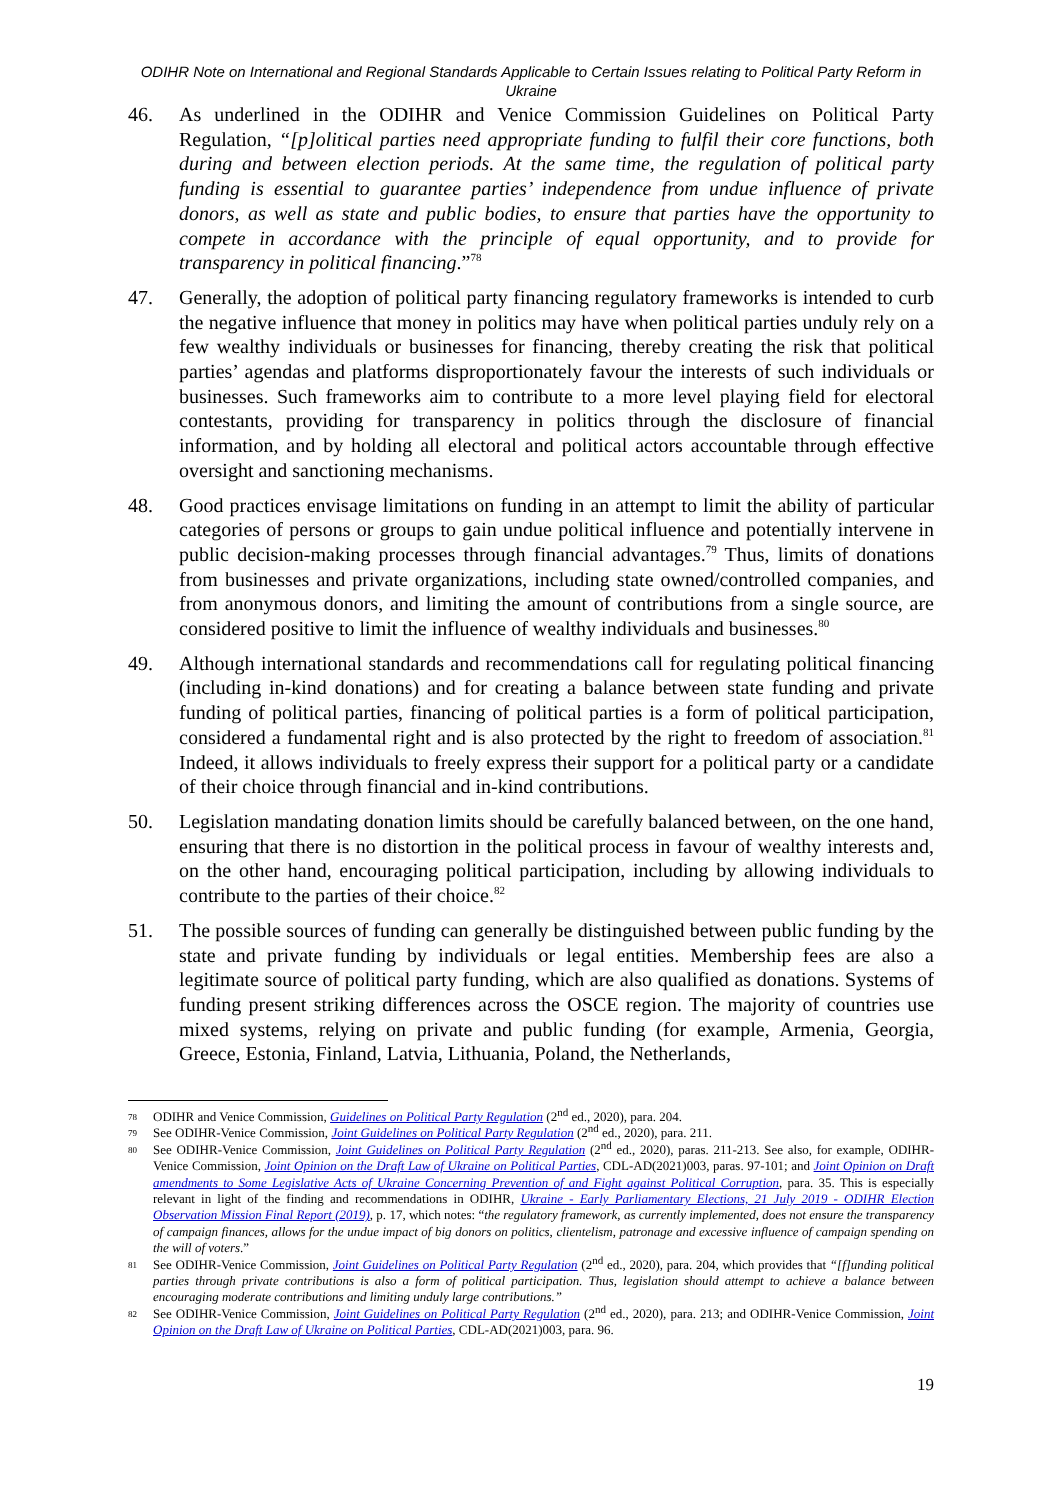ODIHR Note on International and Regional Standards Applicable to Certain Issues relating to Political Party Reform in Ukraine
46. As underlined in the ODIHR and Venice Commission Guidelines on Political Party Regulation, “[p]olitical parties need appropriate funding to fulfil their core functions, both during and between election periods. At the same time, the regulation of political party funding is essential to guarantee parties’ independence from undue influence of private donors, as well as state and public bodies, to ensure that parties have the opportunity to compete in accordance with the principle of equal opportunity, and to provide for transparency in political financing.”<sup>78</sup>
47. Generally, the adoption of political party financing regulatory frameworks is intended to curb the negative influence that money in politics may have when political parties unduly rely on a few wealthy individuals or businesses for financing, thereby creating the risk that political parties’ agendas and platforms disproportionately favour the interests of such individuals or businesses. Such frameworks aim to contribute to a more level playing field for electoral contestants, providing for transparency in politics through the disclosure of financial information, and by holding all electoral and political actors accountable through effective oversight and sanctioning mechanisms.
48. Good practices envisage limitations on funding in an attempt to limit the ability of particular categories of persons or groups to gain undue political influence and potentially intervene in public decision-making processes through financial advantages.<sup>79</sup> Thus, limits of donations from businesses and private organizations, including state owned/controlled companies, and from anonymous donors, and limiting the amount of contributions from a single source, are considered positive to limit the influence of wealthy individuals and businesses.<sup>80</sup>
49. Although international standards and recommendations call for regulating political financing (including in-kind donations) and for creating a balance between state funding and private funding of political parties, financing of political parties is a form of political participation, considered a fundamental right and is also protected by the right to freedom of association.<sup>81</sup> Indeed, it allows individuals to freely express their support for a political party or a candidate of their choice through financial and in-kind contributions.
50. Legislation mandating donation limits should be carefully balanced between, on the one hand, ensuring that there is no distortion in the political process in favour of wealthy interests and, on the other hand, encouraging political participation, including by allowing individuals to contribute to the parties of their choice.<sup>82</sup>
51. The possible sources of funding can generally be distinguished between public funding by the state and private funding by individuals or legal entities. Membership fees are also a legitimate source of political party funding, which are also qualified as donations. Systems of funding present striking differences across the OSCE region. The majority of countries use mixed systems, relying on private and public funding (for example, Armenia, Georgia, Greece, Estonia, Finland, Latvia, Lithuania, Poland, the Netherlands,
78
ODIHR and Venice Commission, Guidelines on Political Party Regulation (2<sup>nd</sup> ed., 2020), para. 204.
79
See ODIHR-Venice Commission, Joint Guidelines on Political Party Regulation (2<sup>nd</sup> ed., 2020), para. 211.
80
See ODIHR-Venice Commission, Joint Guidelines on Political Party Regulation (2<sup>nd</sup> ed., 2020), paras. 211-213. See also, for example, ODIHR-Venice Commission, Joint Opinion on the Draft Law of Ukraine on Political Parties, CDL-AD(2021)003, paras. 97-101; and Joint Opinion on Draft amendments to Some Legislative Acts of Ukraine Concerning Prevention of and Fight against Political Corruption, para. 35. This is especially relevant in light of the finding and recommendations in ODIHR, Ukraine - Early Parliamentary Elections, 21 July 2019 - ODIHR Election Observation Mission Final Report (2019), p. 17, which notes: “the regulatory framework, as currently implemented, does not ensure the transparency of campaign finances, allows for the undue impact of big donors on politics, clientelism, patronage and excessive influence of campaign spending on the will of voters.”
81
See ODIHR-Venice Commission, Joint Guidelines on Political Party Regulation (2<sup>nd</sup> ed., 2020), para. 204, which provides that “[f]unding political parties through private contributions is also a form of political participation. Thus, legislation should attempt to achieve a balance between encouraging moderate contributions and limiting unduly large contributions.”
82
See ODIHR-Venice Commission, Joint Guidelines on Political Party Regulation (2<sup>nd</sup> ed., 2020), para. 213; and ODIHR-Venice Commission, Joint Opinion on the Draft Law of Ukraine on Political Parties, CDL-AD(2021)003, para. 96.
19